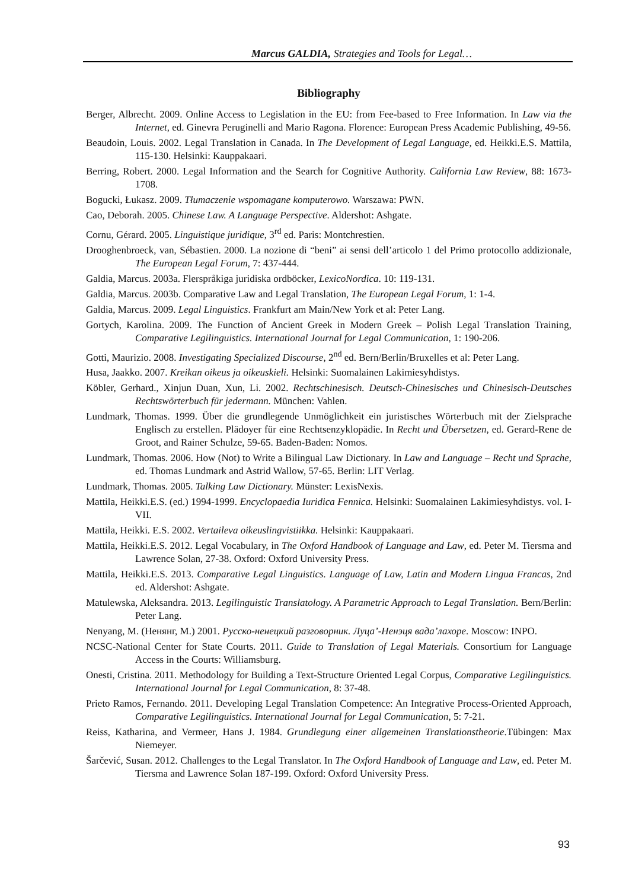Marcus GALDIA, Strategies and Tools for Legal…
Bibliography
Berger, Albrecht. 2009. Online Access to Legislation in the EU: from Fee-based to Free Information. In Law via the Internet, ed. Ginevra Peruginelli and Mario Ragona. Florence: European Press Academic Publishing, 49-56.
Beaudoin, Louis. 2002. Legal Translation in Canada. In The Development of Legal Language, ed. Heikki.E.S. Mattila, 115-130. Helsinki: Kauppakaari.
Berring, Robert. 2000. Legal Information and the Search for Cognitive Authority. California Law Review, 88: 1673-1708.
Bogucki, Łukasz. 2009. Tłumaczenie wspomagane komputerowo. Warszawa: PWN.
Cao, Deborah. 2005. Chinese Law. A Language Perspective. Aldershot: Ashgate.
Cornu, Gérard. 2005. Linguistique juridique, 3<sup>rd</sup> ed. Paris: Montchrestien.
Drooghenbroeck, van, Sébastien. 2000. La nozione di “beni” ai sensi dell’articolo 1 del Primo protocollo addizionale, The European Legal Forum, 7: 437-444.
Galdia, Marcus. 2003a. Flerspråkiga juridiska ordböcker, LexicoNordica. 10: 119-131.
Galdia, Marcus. 2003b. Comparative Law and Legal Translation, The European Legal Forum, 1: 1-4.
Galdia, Marcus. 2009. Legal Linguistics. Frankfurt am Main/New York et al: Peter Lang.
Gortych, Karolina. 2009. The Function of Ancient Greek in Modern Greek – Polish Legal Translation Training, Comparative Legilinguistics. International Journal for Legal Communication, 1: 190-206.
Gotti, Maurizio. 2008. Investigating Specialized Discourse, 2<sup>nd</sup> ed. Bern/Berlin/Bruxelles et al: Peter Lang.
Husa, Jaakko. 2007. Kreikan oikeus ja oikeuskieli. Helsinki: Suomalainen Lakimiesyhdistys.
Köbler, Gerhard., Xinjun Duan, Xun, Li. 2002. Rechtschinesisch. Deutsch-Chinesisches und Chinesisch-Deutsches Rechtswörterbuch für jedermann. München: Vahlen.
Lundmark, Thomas. 1999. Über die grundlegende Unmöglichkeit ein juristisches Wörterbuch mit der Zielsprache Englisch zu erstellen. Plädoyer für eine Rechtsenzyklopädie. In Recht und Übersetzen, ed. Gerard-Rene de Groot, and Rainer Schulze, 59-65. Baden-Baden: Nomos.
Lundmark, Thomas. 2006. How (Not) to Write a Bilingual Law Dictionary. In Law and Language – Recht und Sprache, ed. Thomas Lundmark and Astrid Wallow, 57-65. Berlin: LIT Verlag.
Lundmark, Thomas. 2005. Talking Law Dictionary. Münster: LexisNexis.
Mattila, Heikki.E.S. (ed.) 1994-1999. Encyclopaedia Iuridica Fennica. Helsinki: Suomalainen Lakimiesyhdistys. vol. I-VII.
Mattila, Heikki. E.S. 2002. Vertaileva oikeuslingvistiikka. Helsinki: Kauppakaari.
Mattila, Heikki.E.S. 2012. Legal Vocabulary, in The Oxford Handbook of Language and Law, ed. Peter M. Tiersma and Lawrence Solan, 27-38. Oxford: Oxford University Press.
Mattila, Heikki.E.S. 2013. Comparative Legal Linguistics. Language of Law, Latin and Modern Lingua Francas, 2nd ed. Aldershot: Ashgate.
Matulewska, Aleksandra. 2013. Legilinguistic Translatology. A Parametric Approach to Legal Translation. Bern/Berlin: Peter Lang.
Nenyang, M. (Ненянг, М.) 2001. Русско-ненецкий разговорник. Луца’-Ненэця вада’лахоре. Moscow: INPO.
NCSC-National Center for State Courts. 2011. Guide to Translation of Legal Materials. Consortium for Language Access in the Courts: Williamsburg.
Onesti, Cristina. 2011. Methodology for Building a Text-Structure Oriented Legal Corpus, Comparative Legilinguistics. International Journal for Legal Communication, 8: 37-48.
Prieto Ramos, Fernando. 2011. Developing Legal Translation Competence: An Integrative Process-Oriented Approach, Comparative Legilinguistics. International Journal for Legal Communication, 5: 7-21.
Reiss, Katharina, and Vermeer, Hans J. 1984. Grundlegung einer allgemeinen Translationstheorie.Tübingen: Max Niemeyer.
Šarčević, Susan. 2012. Challenges to the Legal Translator. In The Oxford Handbook of Language and Law, ed. Peter M. Tiersma and Lawrence Solan 187-199. Oxford: Oxford University Press.
93